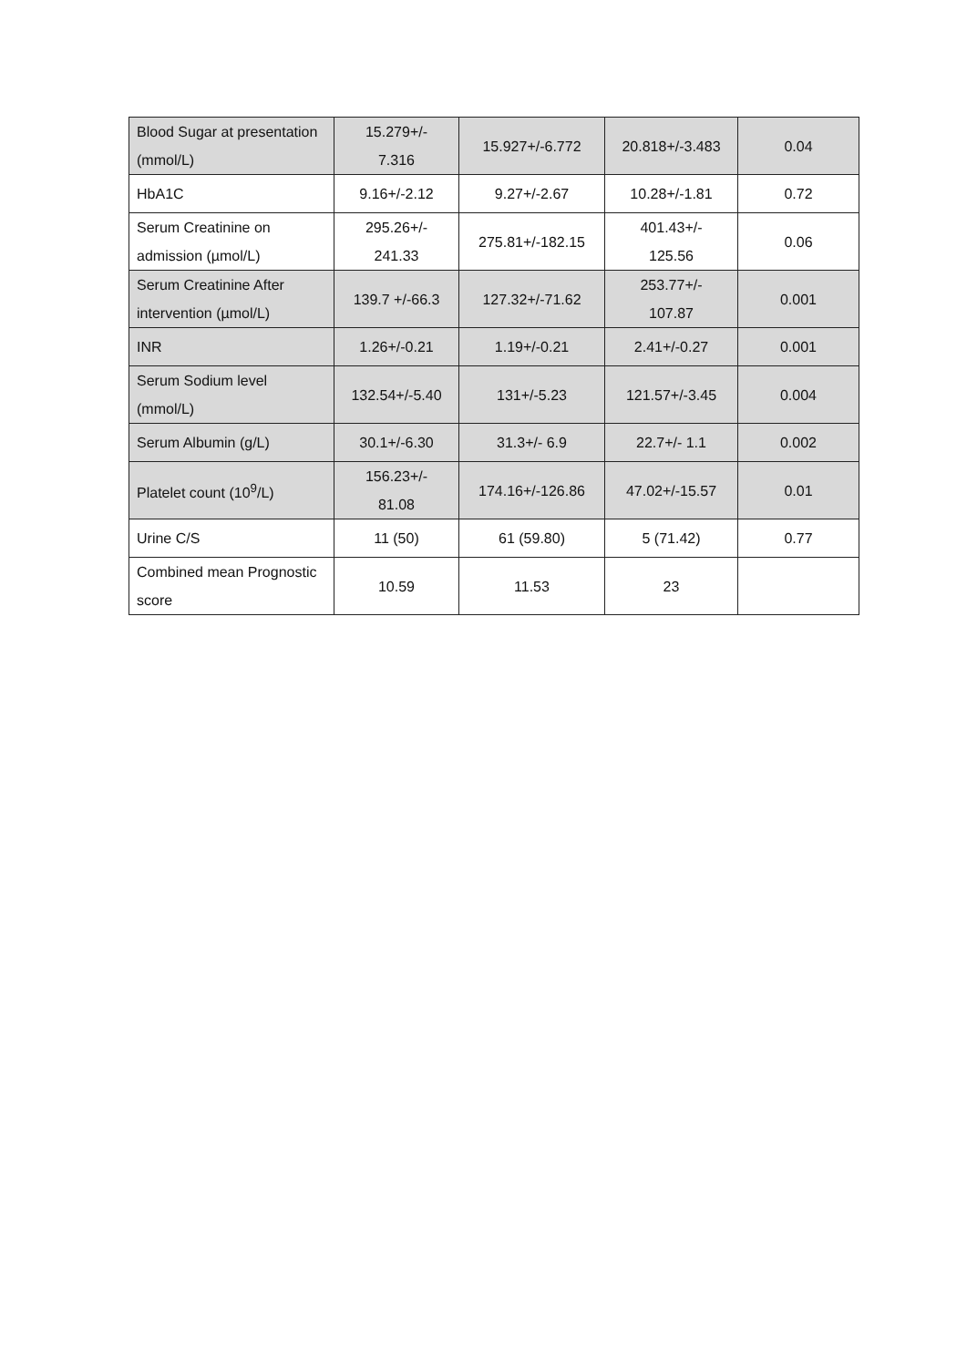| Blood Sugar at presentation (mmol/L) | 15.279+/- 7.316 | 15.927+/-6.772 | 20.818+/-3.483 | 0.04 |
| HbA1C | 9.16+/-2.12 | 9.27+/-2.67 | 10.28+/-1.81 | 0.72 |
| Serum Creatinine on admission (µmol/L) | 295.26+/- 241.33 | 275.81+/-182.15 | 401.43+/- 125.56 | 0.06 |
| Serum Creatinine After intervention (µmol/L) | 139.7 +/-66.3 | 127.32+/-71.62 | 253.77+/- 107.87 | 0.001 |
| INR | 1.26+/-0.21 | 1.19+/-0.21 | 2.41+/-0.27 | 0.001 |
| Serum Sodium level (mmol/L) | 132.54+/-5.40 | 131+/-5.23 | 121.57+/-3.45 | 0.004 |
| Serum Albumin (g/L) | 30.1+/-6.30 | 31.3+/- 6.9 | 22.7+/- 1.1 | 0.002 |
| Platelet count (10<sup>9</sup>/L) | 156.23+/- 81.08 | 174.16+/-126.86 | 47.02+/-15.57 | 0.01 |
| Urine C/S | 11 (50) | 61 (59.80) | 5 (71.42) | 0.77 |
| Combined mean Prognostic score | 10.59 | 11.53 | 23 | |